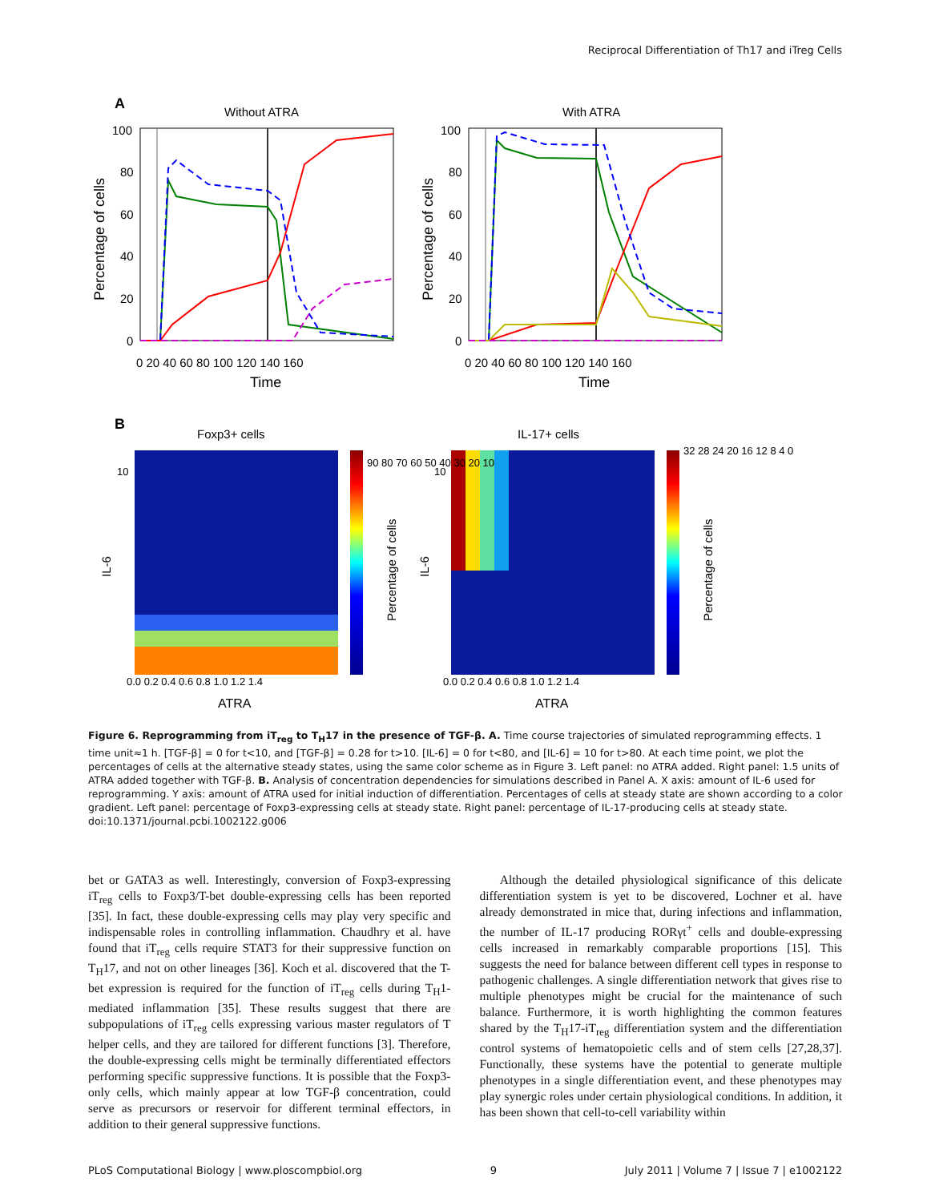Reciprocal Differentiation of Th17 and iTreg Cells
A
Without ATRA
With ATRA
100
80
60
40
20
0
100
80
60
40
20
0
0 20 40 60 80 100 120 140 160
0 20 40 60 80 100 120 140 160
Time
Time
Percentage of cells
Percentage of cells
B
Foxp3+ cells
IL-17+ cells
90 80 70 60 50 40 30 20 10
32 28 24 20 16 12 8 4 0
10
10
0.0 0.2 0.4 0.6 0.8 1.0 1.2 1.4
0.0 0.2 0.4 0.6 0.8 1.0 1.2 1.4
ATRA
ATRA
IL-6
IL-6
Percentage of cells
Percentage of cells
Figure 6. Reprogramming from iT<sub>reg</sub> to T<sub>H</sub>17 in the presence of TGF-β. A. Time course trajectories of simulated reprogramming effects. 1 time unit≈1 h. [TGF-β] = 0 for t<10, and [TGF-β] = 0.28 for t>10. [IL-6] = 0 for t<80, and [IL-6] = 10 for t>80. At each time point, we plot the percentages of cells at the alternative steady states, using the same color scheme as in Figure 3. Left panel: no ATRA added. Right panel: 1.5 units of ATRA added together with TGF-β. B. Analysis of concentration dependencies for simulations described in Panel A. X axis: amount of IL-6 used for reprogramming. Y axis: amount of ATRA used for initial induction of differentiation. Percentages of cells at steady state are shown according to a color gradient. Left panel: percentage of Foxp3-expressing cells at steady state. Right panel: percentage of IL-17-producing cells at steady state.
doi:10.1371/journal.pcbi.1002122.g006
bet or GATA3 as well. Interestingly, conversion of Foxp3-expressing iT<sub>reg</sub> cells to Foxp3/T-bet double-expressing cells has been reported [35]. In fact, these double-expressing cells may play very specific and indispensable roles in controlling inflammation. Chaudhry et al. have found that iT<sub>reg</sub> cells require STAT3 for their suppressive function on T<sub>H</sub>17, and not on other lineages [36]. Koch et al. discovered that the T-bet expression is required for the function of iT<sub>reg</sub> cells during T<sub>H</sub>1-mediated inflammation [35]. These results suggest that there are subpopulations of iT<sub>reg</sub> cells expressing various master regulators of T helper cells, and they are tailored for different functions [3]. Therefore, the double-expressing cells might be terminally differentiated effectors performing specific suppressive functions. It is possible that the Foxp3-only cells, which mainly appear at low TGF-β concentration, could serve as precursors or reservoir for different terminal effectors, in addition to their general suppressive functions.
Although the detailed physiological significance of this delicate differentiation system is yet to be discovered, Lochner et al. have already demonstrated in mice that, during infections and inflammation, the number of IL-17 producing RORγt<sup>+</sup> cells and double-expressing cells increased in remarkably comparable proportions [15]. This suggests the need for balance between different cell types in response to pathogenic challenges. A single differentiation network that gives rise to multiple phenotypes might be crucial for the maintenance of such balance. Furthermore, it is worth highlighting the common features shared by the T<sub>H</sub>17-iT<sub>reg</sub> differentiation system and the differentiation control systems of hematopoietic cells and of stem cells [27,28,37]. Functionally, these systems have the potential to generate multiple phenotypes in a single differentiation event, and these phenotypes may play synergic roles under certain physiological conditions. In addition, it has been shown that cell-to-cell variability within
PLoS Computational Biology | www.ploscompbiol.org 9 July 2011 | Volume 7 | Issue 7 | e1002122